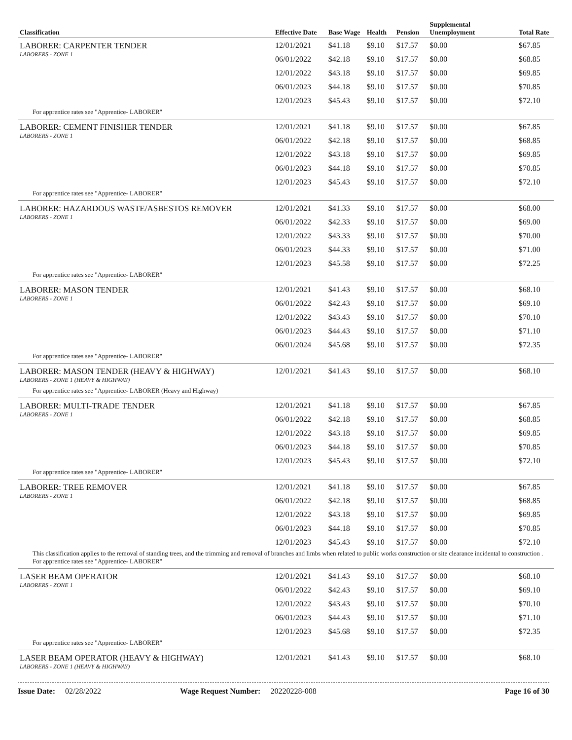| Classification | Effective Date | Base Wage | Health | Pension | Supplemental Unemployment | Total Rate |
| --- | --- | --- | --- | --- | --- | --- |
| LABORER: CARPENTER TENDER LABORERS - ZONE 1 | 12/01/2021 | $41.18 | $9.10 | $17.57 | $0.00 | $67.85 |
| | 06/01/2022 | $42.18 | $9.10 | $17.57 | $0.00 | $68.85 |
| | 12/01/2022 | $43.18 | $9.10 | $17.57 | $0.00 | $69.85 |
| | 06/01/2023 | $44.18 | $9.10 | $17.57 | $0.00 | $70.85 |
| | 12/01/2023 | $45.43 | $9.10 | $17.57 | $0.00 | $72.10 |
| For apprentice rates see "Apprentice- LABORER" | | | | | | |
| LABORER: CEMENT FINISHER TENDER LABORERS - ZONE 1 | 12/01/2021 | $41.18 | $9.10 | $17.57 | $0.00 | $67.85 |
| | 06/01/2022 | $42.18 | $9.10 | $17.57 | $0.00 | $68.85 |
| | 12/01/2022 | $43.18 | $9.10 | $17.57 | $0.00 | $69.85 |
| | 06/01/2023 | $44.18 | $9.10 | $17.57 | $0.00 | $70.85 |
| | 12/01/2023 | $45.43 | $9.10 | $17.57 | $0.00 | $72.10 |
| For apprentice rates see "Apprentice- LABORER" | | | | | | |
| LABORER: HAZARDOUS WASTE/ASBESTOS REMOVER LABORERS - ZONE 1 | 12/01/2021 | $41.33 | $9.10 | $17.57 | $0.00 | $68.00 |
| | 06/01/2022 | $42.33 | $9.10 | $17.57 | $0.00 | $69.00 |
| | 12/01/2022 | $43.33 | $9.10 | $17.57 | $0.00 | $70.00 |
| | 06/01/2023 | $44.33 | $9.10 | $17.57 | $0.00 | $71.00 |
| | 12/01/2023 | $45.58 | $9.10 | $17.57 | $0.00 | $72.25 |
| For apprentice rates see "Apprentice- LABORER" | | | | | | |
| LABORER: MASON TENDER LABORERS - ZONE 1 | 12/01/2021 | $41.43 | $9.10 | $17.57 | $0.00 | $68.10 |
| | 06/01/2022 | $42.43 | $9.10 | $17.57 | $0.00 | $69.10 |
| | 12/01/2022 | $43.43 | $9.10 | $17.57 | $0.00 | $70.10 |
| | 06/01/2023 | $44.43 | $9.10 | $17.57 | $0.00 | $71.10 |
| | 06/01/2024 | $45.68 | $9.10 | $17.57 | $0.00 | $72.35 |
| For apprentice rates see "Apprentice- LABORER" | | | | | | |
| LABORER: MASON TENDER (HEAVY & HIGHWAY) LABORERS - ZONE 1 (HEAVY & HIGHWAY) | 12/01/2021 | $41.43 | $9.10 | $17.57 | $0.00 | $68.10 |
| For apprentice rates see "Apprentice- LABORER (Heavy and Highway) | | | | | | |
| LABORER: MULTI-TRADE TENDER LABORERS - ZONE 1 | 12/01/2021 | $41.18 | $9.10 | $17.57 | $0.00 | $67.85 |
| | 06/01/2022 | $42.18 | $9.10 | $17.57 | $0.00 | $68.85 |
| | 12/01/2022 | $43.18 | $9.10 | $17.57 | $0.00 | $69.85 |
| | 06/01/2023 | $44.18 | $9.10 | $17.57 | $0.00 | $70.85 |
| | 12/01/2023 | $45.43 | $9.10 | $17.57 | $0.00 | $72.10 |
| For apprentice rates see "Apprentice- LABORER" | | | | | | |
| LABORER: TREE REMOVER LABORERS - ZONE 1 | 12/01/2021 | $41.18 | $9.10 | $17.57 | $0.00 | $67.85 |
| | 06/01/2022 | $42.18 | $9.10 | $17.57 | $0.00 | $68.85 |
| | 12/01/2022 | $43.18 | $9.10 | $17.57 | $0.00 | $69.85 |
| | 06/01/2023 | $44.18 | $9.10 | $17.57 | $0.00 | $70.85 |
| | 12/01/2023 | $45.43 | $9.10 | $17.57 | $0.00 | $72.10 |
| This classification applies to the removal of standing trees, and the trimming and removal of branches and limbs when related to public works construction or site clearance incidental to construction . For apprentice rates see "Apprentice- LABORER" | | | | | | |
| LASER BEAM OPERATOR LABORERS - ZONE 1 | 12/01/2021 | $41.43 | $9.10 | $17.57 | $0.00 | $68.10 |
| | 06/01/2022 | $42.43 | $9.10 | $17.57 | $0.00 | $69.10 |
| | 12/01/2022 | $43.43 | $9.10 | $17.57 | $0.00 | $70.10 |
| | 06/01/2023 | $44.43 | $9.10 | $17.57 | $0.00 | $71.10 |
| | 12/01/2023 | $45.68 | $9.10 | $17.57 | $0.00 | $72.35 |
| For apprentice rates see "Apprentice- LABORER" | | | | | | |
| LASER BEAM OPERATOR (HEAVY & HIGHWAY) LABORERS - ZONE 1 (HEAVY & HIGHWAY) | 12/01/2021 | $41.43 | $9.10 | $17.57 | $0.00 | $68.10 |
Issue Date: 02/28/2022 Wage Request Number: 20220228-008 Page 16 of 30